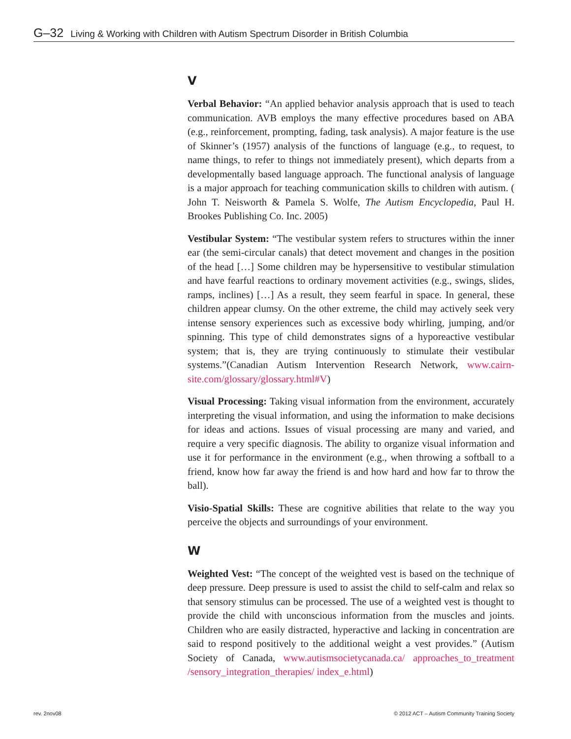G–32 Living & Working with Children with Autism Spectrum Disorder in British Columbia
V
Verbal Behavior: “An applied behavior analysis approach that is used to teach communication. AVB employs the many effective procedures based on ABA (e.g., reinforcement, prompting, fading, task analysis). A major feature is the use of Skinner’s (1957) analysis of the functions of language (e.g., to request, to name things, to refer to things not immediately present), which departs from a developmentally based language approach. The functional analysis of language is a major approach for teaching communication skills to children with autism. ( John T. Neisworth & Pamela S. Wolfe, The Autism Encyclopedia, Paul H. Brookes Publishing Co. Inc. 2005)
Vestibular System: “The vestibular system refers to structures within the inner ear (the semi-circular canals) that detect movement and changes in the position of the head […] Some children may be hypersensitive to vestibular stimulation and have fearful reactions to ordinary movement activities (e.g., swings, slides, ramps, inclines) […] As a result, they seem fearful in space. In general, these children appear clumsy. On the other extreme, the child may actively seek very intense sensory experiences such as excessive body whirling, jumping, and/or spinning. This type of child demonstrates signs of a hypo­reactive vestibular system; that is, they are trying continuously to stimulate their vestibular systems.”(Canadian Autism Intervention Research Network, www.cairn-site.com/glossary/glossary.html#V)
Visual Processing: Taking visual information from the environment, accurately interpreting the visual information, and using the information to make decisions for ideas and actions. Issues of visual processing are many and varied, and require a very specific diagnosis. The ability to organize visual information and use it for performance in the environment (e.g., when throwing a softball to a friend, know how far away the friend is and how hard and how far to throw the ball).
Visio-Spatial Skills: These are cognitive abilities that relate to the way you perceive the objects and surroundings of your environment.
W
Weighted Vest: “The concept of the weighted vest is based on the technique of deep pressure. Deep pressure is used to assist the child to self-calm and relax so that sensory stimulus can be processed. The use of a weighted vest is thought to provide the child with unconscious information from the muscles and joints. Children who are easily distracted, hyperactive and lacking in concentration are said to respond positively to the additional weight a vest provides.” (Autism Society of Canada, www.autismsocietycanada.ca/ approaches_to_treatment /sensory_integration_therapies/ index_e.html)
rev. 2nov08 © 2012 ACT – Autism Community Training Society